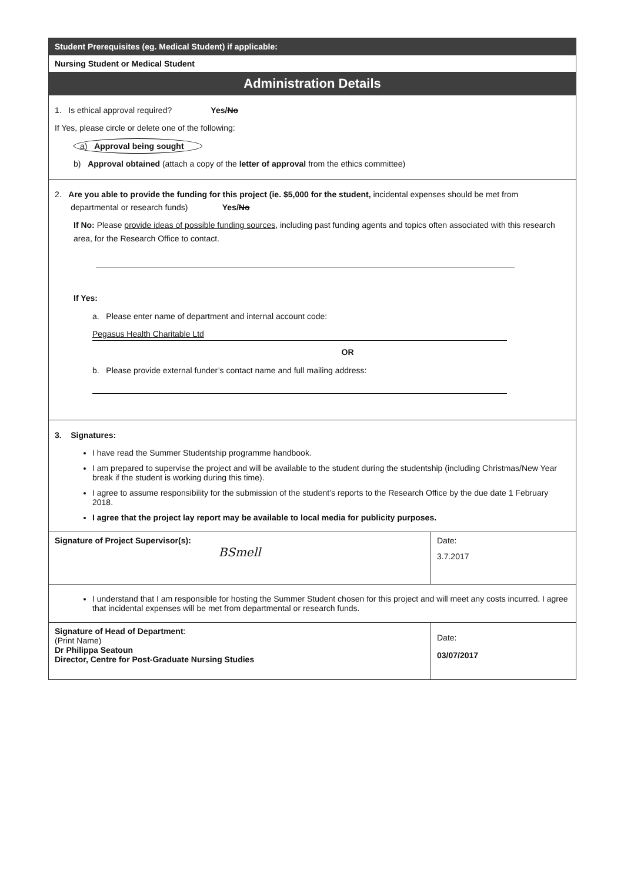| Student Prerequisites (eg. Medical Student) if applicable: | |
| Nursing Student or Medical Student | |
| Administration Details | |
| 1. Is ethical approval required? Yes/ No If Yes, please circle or delete one of the following: a) Approval being sought b) Approval obtained (attach a copy of the letter of approval from the ethics committee) | |
| 2. Are you able to provide the funding for this project (ie. $5,000 for the student, incidental expenses should be met from departmental or research funds) Yes/ No If No: Please provide ideas of possible funding sources , including past funding agents and topics often associated with this research area, for the Research Office to contact. If Yes: a. Please enter name of department and internal account code: Pegasus Health Charitable Ltd OR b. Please provide external funder’s contact name and full mailing address: | |
| 3. Signatures: I have read the Summer Studentship programme handbook. I am prepared to supervise the project and will be available to the student during the studentship (including Christmas/New Year break if the student is working during this time). I agree to assume responsibility for the submission of the student’s reports to the Research Office by the due date 1 February 2018. I agree that the project lay report may be available to local media for publicity purposes. | |
| Signature of Project Supervisor(s): BSmell | Date: 3.7.2017 |
| I understand that I am responsible for hosting the Summer Student chosen for this project and will meet any costs incurred. I agree that incidental expenses will be met from departmental or research funds. | |
| Signature of Head of Department : (Print Name) Dr Philippa Seatoun Director, Centre for Post-Graduate Nursing Studies | Date: 03/07/2017 |